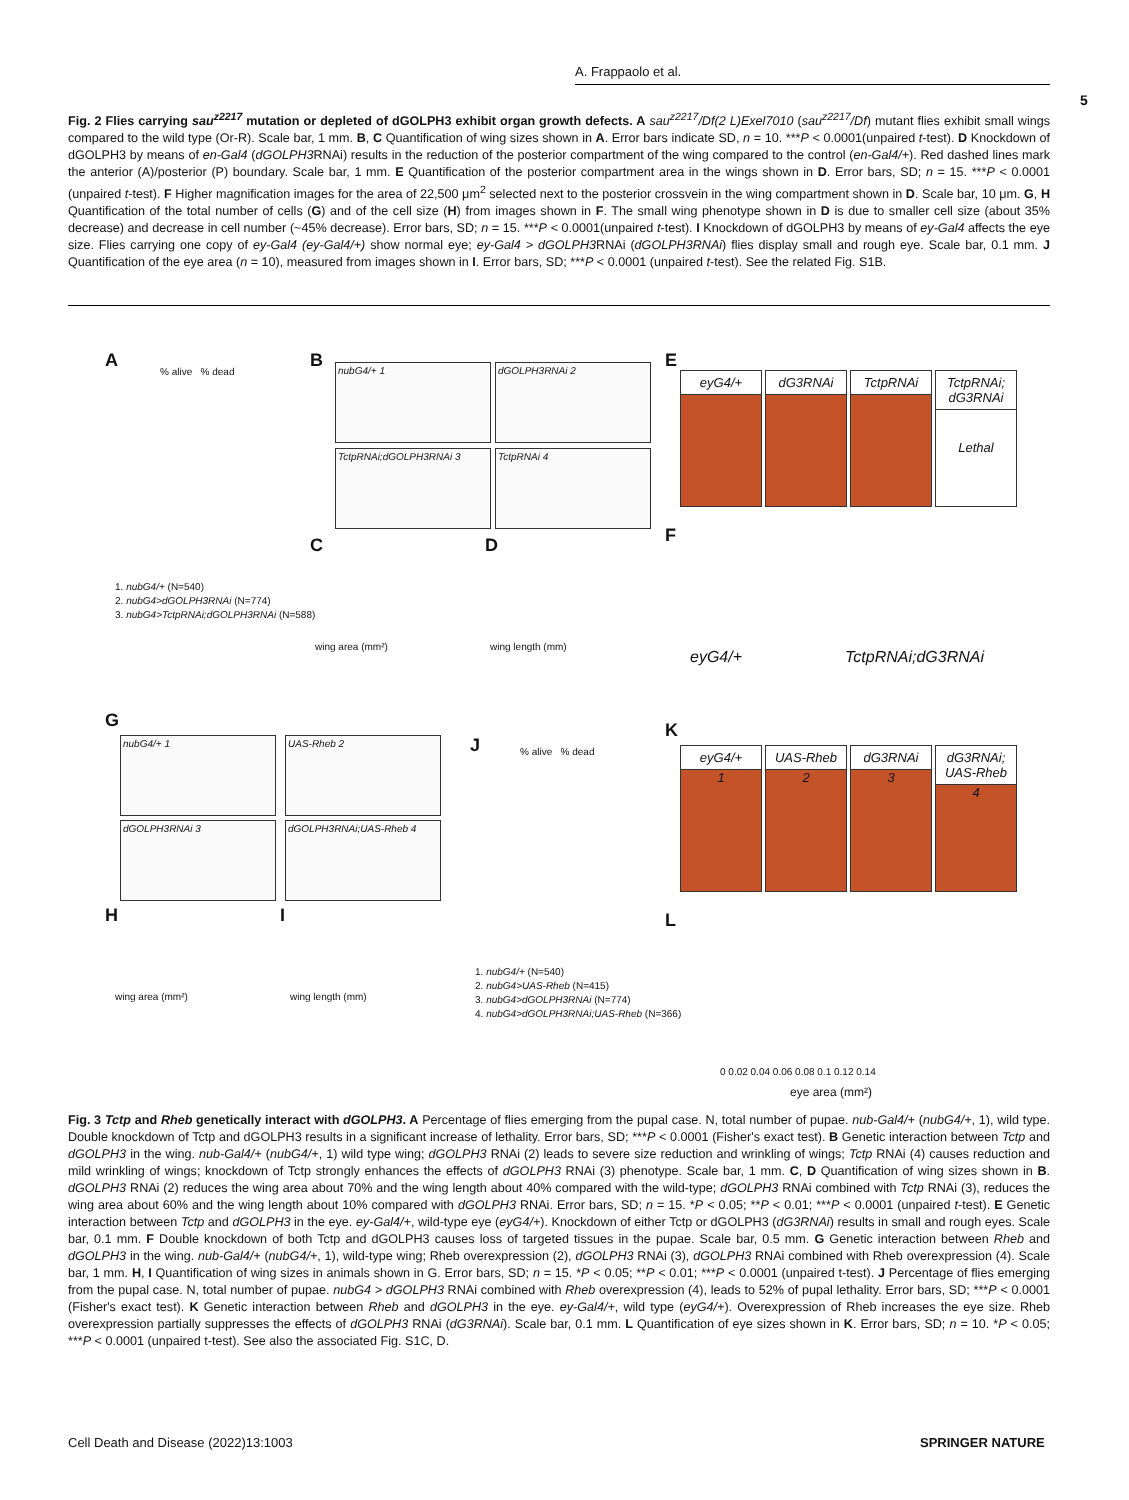A. Frappaolo et al.
5
Fig. 2 Flies carrying sau<sup>z2217</sup> mutation or depleted of dGOLPH3 exhibit organ growth defects. A sau<sup>z2217</sup>/Df(2 L)Exel7010 (sau<sup>z2217</sup>/Df) mutant flies exhibit small wings compared to the wild type (Or-R). Scale bar, 1 mm. B, C Quantification of wing sizes shown in A. Error bars indicate SD, n = 10. ***P < 0.0001(unpaired t-test). D Knockdown of dGOLPH3 by means of en-Gal4 (dGOLPH3 RNAi) results in the reduction of the posterior compartment of the wing compared to the control (en-Gal4/+). Red dashed lines mark the anterior (A)/posterior (P) boundary. Scale bar, 1 mm. E Quantification of the posterior compartment area in the wings shown in D. Error bars, SD; n = 15. ***P < 0.0001 (unpaired t-test). F Higher magnification images for the area of 22,500 μm<sup>2</sup> selected next to the posterior crossvein in the wing compartment shown in D. Scale bar, 10 μm. G, H Quantification of the total number of cells (G) and of the cell size (H) from images shown in F. The small wing phenotype shown in D is due to smaller cell size (about 35% decrease) and decrease in cell number (~45% decrease). Error bars, SD; n = 15. ***P < 0.0001(unpaired t-test). I Knockdown of dGOLPH3 by means of ey-Gal4 affects the eye size. Flies carrying one copy of ey-Gal4 (ey-Gal4/+) show normal eye; ey-Gal4 > dGOLPH3 RNAi (dGOLPH3RNAi) flies display small and rough eye. Scale bar, 0.1 mm. J Quantification of the eye area (n = 10), measured from images shown in I. Error bars, SD; ***P < 0.0001 (unpaired t-test). See the related Fig. S1B.
A % alive % dead
1. nubG4/+ (N=540)
2. nubG4>dGOLPH3RNAi (N=774)
3. nubG4>TctpRNAi;dGOLPH3RNAi (N=588)
B nubG4/+ 1 dGOLPH3RNAi 2
TctpRNAi;dGOLPH3RNAi 3 TctpRNAi 4
C
wing area (mm²)
D
wing length (mm)
E
eyG4/+ dG3RNAi TctpRNAi
TctpRNAi; dG3RNAi
Lethal
F
eyG4/+ TctpRNAi;dG3RNAi
G
nubG4/+ 1 UAS-Rheb 2
dGOLPH3RNAi 3 dGOLPH3RNAi;UAS-Rheb 4
H
wing area (mm²)
I
wing length (mm)
J % alive % dead
1. nubG4/+ (N=540)
2. nubG4>UAS-Rheb (N=415)
3. nubG4>dGOLPH3RNAi (N=774)
4. nubG4>dGOLPH3RNAi;UAS-Rheb (N=366)
K
eyG4/+
1
UAS-Rheb
2
dG3RNAi
3
dG3RNAi; UAS-Rheb
4
L
0 0.02 0.04 0.06 0.08 0.1 0.12 0.14
eye area (mm²)
Fig. 3 Tctp and Rheb genetically interact with dGOLPH3. A Percentage of flies emerging from the pupal case. N, total number of pupae. nub-Gal4/+ (nubG4/+, 1), wild type. Double knockdown of Tctp and dGOLPH3 results in a significant increase of lethality. Error bars, SD; ***P < 0.0001 (Fisher's exact test). B Genetic interaction between Tctp and dGOLPH3 in the wing. nub-Gal4/+ (nubG4/+, 1) wild type wing; dGOLPH3 RNAi (2) leads to severe size reduction and wrinkling of wings; Tctp RNAi (4) causes reduction and mild wrinkling of wings; knockdown of Tctp strongly enhances the effects of dGOLPH3 RNAi (3) phenotype. Scale bar, 1 mm. C, D Quantification of wing sizes shown in B. dGOLPH3 RNAi (2) reduces the wing area about 70% and the wing length about 40% compared with the wild-type; dGOLPH3 RNAi combined with Tctp RNAi (3), reduces the wing area about 60% and the wing length about 10% compared with dGOLPH3 RNAi. Error bars, SD; n = 15. *P < 0.05; **P < 0.01; ***P < 0.0001 (unpaired t-test). E Genetic interaction between Tctp and dGOLPH3 in the eye. ey-Gal4/+, wild-type eye (eyG4/+). Knockdown of either Tctp or dGOLPH3 (dG3RNAi) results in small and rough eyes. Scale bar, 0.1 mm. F Double knockdown of both Tctp and dGOLPH3 causes loss of targeted tissues in the pupae. Scale bar, 0.5 mm. G Genetic interaction between Rheb and dGOLPH3 in the wing. nub-Gal4/+ (nubG4/+, 1), wild-type wing; Rheb overexpression (2), dGOLPH3 RNAi (3), dGOLPH3 RNAi combined with Rheb overexpression (4). Scale bar, 1 mm. H, I Quantification of wing sizes in animals shown in G. Error bars, SD; n = 15. *P < 0.05; **P < 0.01; ***P < 0.0001 (unpaired t-test). J Percentage of flies emerging from the pupal case. N, total number of pupae. nubG4 > dGOLPH3 RNAi combined with Rheb overexpression (4), leads to 52% of pupal lethality. Error bars, SD; ***P < 0.0001 (Fisher's exact test). K Genetic interaction between Rheb and dGOLPH3 in the eye. ey-Gal4/+, wild type (eyG4/+). Overexpression of Rheb increases the eye size. Rheb overexpression partially suppresses the effects of dGOLPH3 RNAi (dG3RNAi). Scale bar, 0.1 mm. L Quantification of eye sizes shown in K. Error bars, SD; n = 10. *P < 0.05; ***P < 0.0001 (unpaired t-test). See also the associated Fig. S1C, D.
Cell Death and Disease (2022)13:1003
SPRINGER NATURE